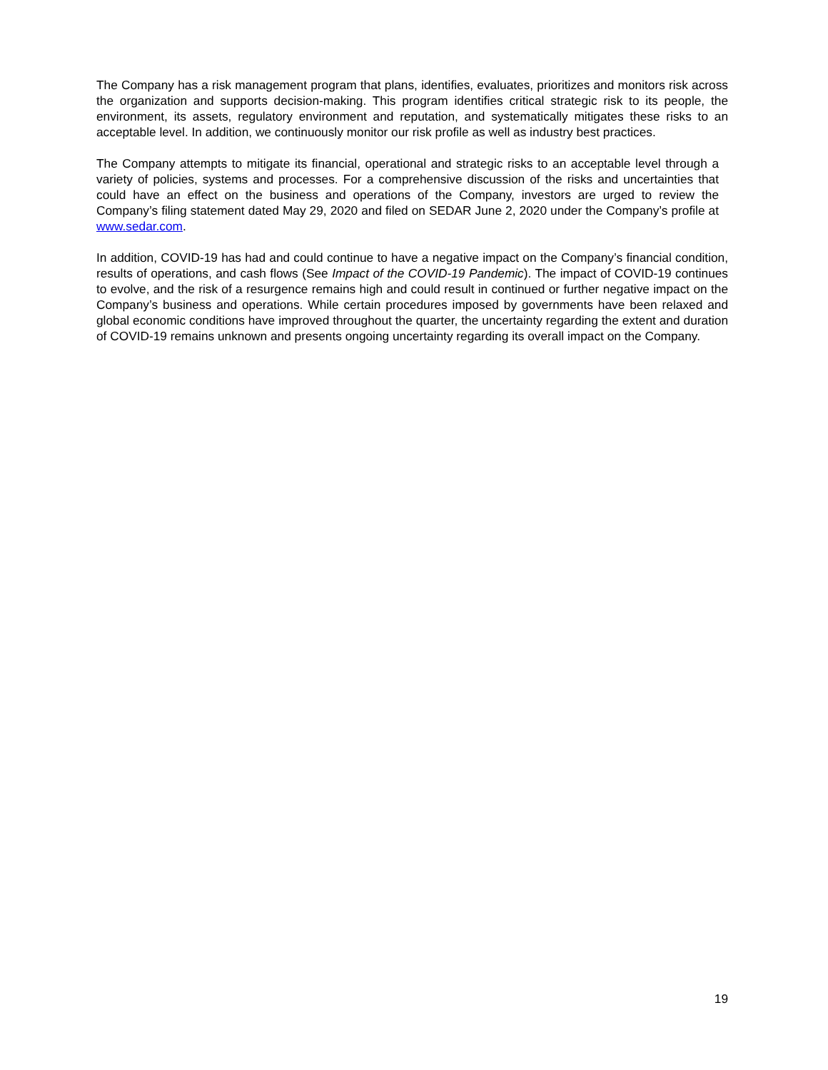The Company has a risk management program that plans, identifies, evaluates, prioritizes and monitors risk across the organization and supports decision-making. This program identifies critical strategic risk to its people, the environment, its assets, regulatory environment and reputation, and systematically mitigates these risks to an acceptable level. In addition, we continuously monitor our risk profile as well as industry best practices.
The Company attempts to mitigate its financial, operational and strategic risks to an acceptable level through a variety of policies, systems and processes. For a comprehensive discussion of the risks and uncertainties that could have an effect on the business and operations of the Company, investors are urged to review the Company’s filing statement dated May 29, 2020 and filed on SEDAR June 2, 2020 under the Company’s profile at www.sedar.com.
In addition, COVID-19 has had and could continue to have a negative impact on the Company’s financial condition, results of operations, and cash flows (See Impact of the COVID-19 Pandemic). The impact of COVID-19 continues to evolve, and the risk of a resurgence remains high and could result in continued or further negative impact on the Company’s business and operations. While certain procedures imposed by governments have been relaxed and global economic conditions have improved throughout the quarter, the uncertainty regarding the extent and duration of COVID-19 remains unknown and presents ongoing uncertainty regarding its overall impact on the Company.
19